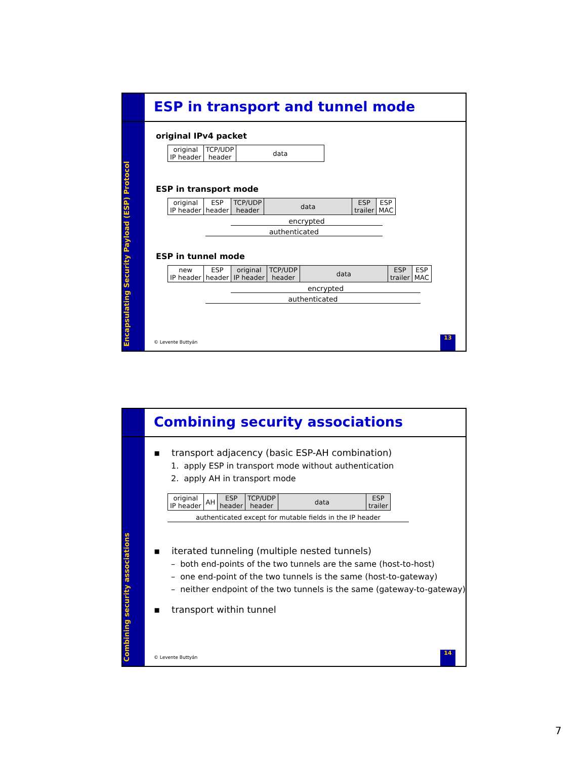Encapsulating Security Payload (ESP) Protocol
ESP in transport and tunnel mode
original IPv4 packet
| original IP header | TCP/UDP header | data |
ESP in transport mode
| original IP header | ESP header | TCP/UDP header | data | ESP trailer | ESP MAC |
encrypted
authenticated
ESP in tunnel mode
| new IP header | ESP header | original IP header | TCP/UDP header | data | ESP trailer | ESP MAC |
encrypted
authenticated
© Levente Buttyán
13
Combining security associations
Combining security associations
▪ transport adjacency (basic ESP-AH combination)
1. apply ESP in transport mode without authentication
2. apply AH in transport mode
| original IP header | AH | ESP header | TCP/UDP header | data | ESP trailer |
authenticated except for mutable fields in the IP header
▪ iterated tunneling (multiple nested tunnels)
– both end-points of the two tunnels are the same (host-to-host)
– one end-point of the two tunnels is the same (host-to-gateway)
– neither endpoint of the two tunnels is the same (gateway-to-gateway)
▪ transport within tunnel
© Levente Buttyán
14
7